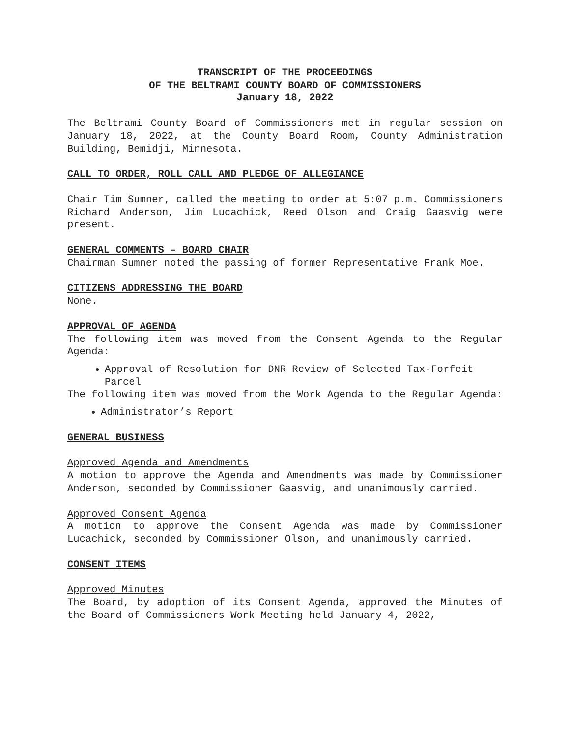TRANSCRIPT OF THE PROCEEDINGS
OF THE BELTRAMI COUNTY BOARD OF COMMISSIONERS
January 18, 2022
The Beltrami County Board of Commissioners met in regular session on January 18, 2022, at the County Board Room, County Administration Building, Bemidji, Minnesota.
CALL TO ORDER, ROLL CALL AND PLEDGE OF ALLEGIANCE
Chair Tim Sumner, called the meeting to order at 5:07 p.m. Commissioners Richard Anderson, Jim Lucachick, Reed Olson and Craig Gaasvig were present.
GENERAL COMMENTS – BOARD CHAIR
Chairman Sumner noted the passing of former Representative Frank Moe.
CITIZENS ADDRESSING THE BOARD
None.
APPROVAL OF AGENDA
The following item was moved from the Consent Agenda to the Regular Agenda:
Approval of Resolution for DNR Review of Selected Tax-Forfeit Parcel
The following item was moved from the Work Agenda to the Regular Agenda:
Administrator’s Report
GENERAL BUSINESS
Approved Agenda and Amendments
A motion to approve the Agenda and Amendments was made by Commissioner Anderson, seconded by Commissioner Gaasvig, and unanimously carried.
Approved Consent Agenda
A motion to approve the Consent Agenda was made by Commissioner Lucachick, seconded by Commissioner Olson, and unanimously carried.
CONSENT ITEMS
Approved Minutes
The Board, by adoption of its Consent Agenda, approved the Minutes of the Board of Commissioners Work Meeting held January 4, 2022,